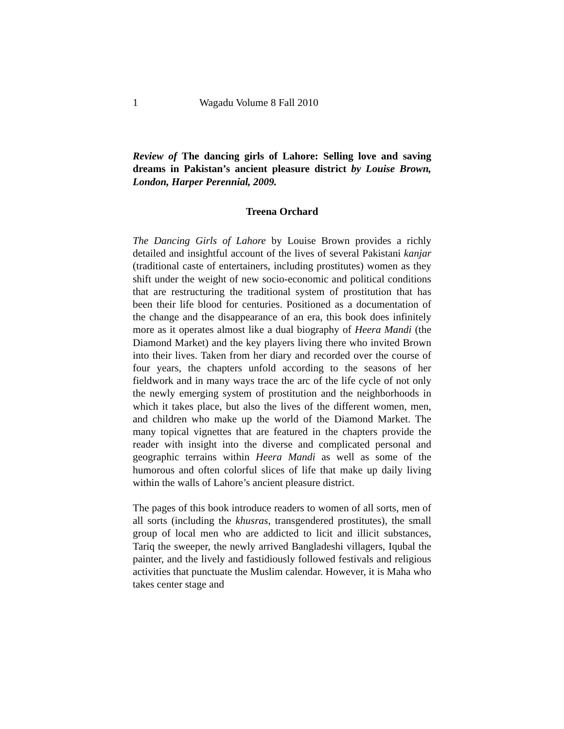1 Wagadu Volume 8 Fall 2010
Review of The dancing girls of Lahore: Selling love and saving dreams in Pakistan’s ancient pleasure district by Louise Brown, London, Harper Perennial, 2009.
Treena Orchard
The Dancing Girls of Lahore by Louise Brown provides a richly detailed and insightful account of the lives of several Pakistani kanjar (traditional caste of entertainers, including prostitutes) women as they shift under the weight of new socio-economic and political conditions that are restructuring the traditional system of prostitution that has been their life blood for centuries. Positioned as a documentation of the change and the disappearance of an era, this book does infinitely more as it operates almost like a dual biography of Heera Mandi (the Diamond Market) and the key players living there who invited Brown into their lives. Taken from her diary and recorded over the course of four years, the chapters unfold according to the seasons of her fieldwork and in many ways trace the arc of the life cycle of not only the newly emerging system of prostitution and the neighborhoods in which it takes place, but also the lives of the different women, men, and children who make up the world of the Diamond Market. The many topical vignettes that are featured in the chapters provide the reader with insight into the diverse and complicated personal and geographic terrains within Heera Mandi as well as some of the humorous and often colorful slices of life that make up daily living within the walls of Lahore’s ancient pleasure district.
The pages of this book introduce readers to women of all sorts, men of all sorts (including the khusras, transgendered prostitutes), the small group of local men who are addicted to licit and illicit substances, Tariq the sweeper, the newly arrived Bangladeshi villagers, Iqubal the painter, and the lively and fastidiously followed festivals and religious activities that punctuate the Muslim calendar. However, it is Maha who takes center stage and